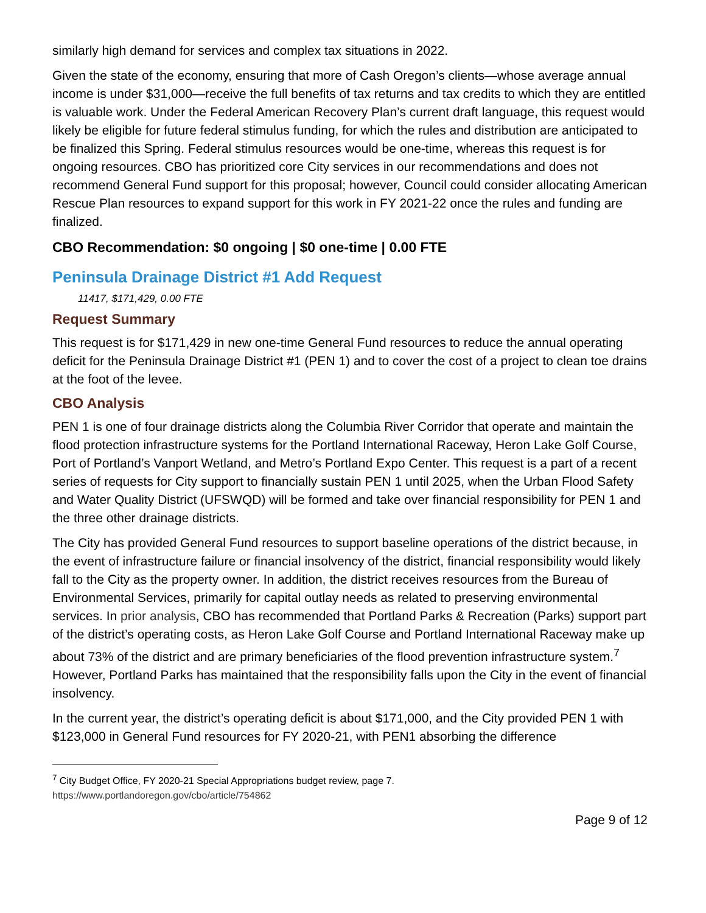similarly high demand for services and complex tax situations in 2022.
Given the state of the economy, ensuring that more of Cash Oregon’s clients—whose average annual income is under $31,000—receive the full benefits of tax returns and tax credits to which they are entitled is valuable work. Under the Federal American Recovery Plan’s current draft language, this request would likely be eligible for future federal stimulus funding, for which the rules and distribution are anticipated to be finalized this Spring. Federal stimulus resources would be one-time, whereas this request is for ongoing resources. CBO has prioritized core City services in our recommendations and does not recommend General Fund support for this proposal; however, Council could consider allocating American Rescue Plan resources to expand support for this work in FY 2021-22 once the rules and funding are finalized.
CBO Recommendation: $0 ongoing | $0 one-time | 0.00 FTE
Peninsula Drainage District #1 Add Request
11417, $171,429, 0.00 FTE
Request Summary
This request is for $171,429 in new one-time General Fund resources to reduce the annual operating deficit for the Peninsula Drainage District #1 (PEN 1) and to cover the cost of a project to clean toe drains at the foot of the levee.
CBO Analysis
PEN 1 is one of four drainage districts along the Columbia River Corridor that operate and maintain the flood protection infrastructure systems for the Portland International Raceway, Heron Lake Golf Course, Port of Portland’s Vanport Wetland, and Metro’s Portland Expo Center. This request is a part of a recent series of requests for City support to financially sustain PEN 1 until 2025, when the Urban Flood Safety and Water Quality District (UFSWQD) will be formed and take over financial responsibility for PEN 1 and the three other drainage districts.
The City has provided General Fund resources to support baseline operations of the district because, in the event of infrastructure failure or financial insolvency of the district, financial responsibility would likely fall to the City as the property owner. In addition, the district receives resources from the Bureau of Environmental Services, primarily for capital outlay needs as related to preserving environmental services. In prior analysis, CBO has recommended that Portland Parks & Recreation (Parks) support part of the district’s operating costs, as Heron Lake Golf Course and Portland International Raceway make up about 73% of the district and are primary beneficiaries of the flood prevention infrastructure system.<sup>7</sup> However, Portland Parks has maintained that the responsibility falls upon the City in the event of financial insolvency.
In the current year, the district’s operating deficit is about $171,000, and the City provided PEN 1 with $123,000 in General Fund resources for FY 2020-21, with PEN1 absorbing the difference
<sup>7</sup> City Budget Office, FY 2020-21 Special Appropriations budget review, page 7.
https://www.portlandoregon.gov/cbo/article/754862
Page 9 of 12